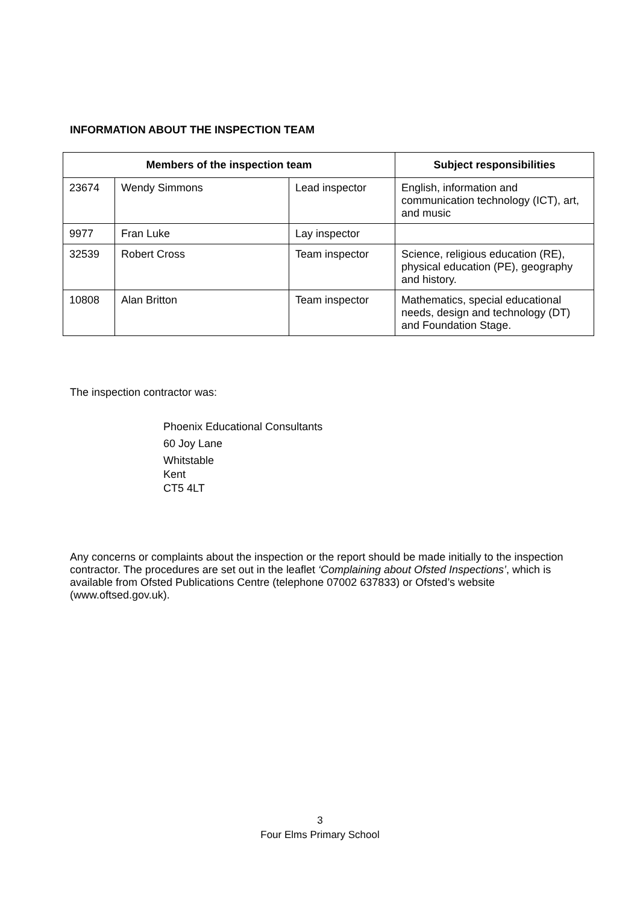INFORMATION ABOUT THE INSPECTION TEAM
| Members of the inspection team | | | Subject responsibilities |
| --- | --- | --- | --- |
| 23674 | Wendy Simmons | Lead inspector | English, information and communication technology (ICT), art, and music |
| 9977 | Fran Luke | Lay inspector | |
| 32539 | Robert Cross | Team inspector | Science, religious education (RE), physical education (PE), geography and history. |
| 10808 | Alan Britton | Team inspector | Mathematics, special educational needs, design and technology (DT) and Foundation Stage. |
The inspection contractor was:
Phoenix Educational Consultants
60 Joy Lane
Whitstable
Kent
CT5 4LT
Any concerns or complaints about the inspection or the report should be made initially to the inspection contractor. The procedures are set out in the leaflet ‘Complaining about Ofsted Inspections’, which is available from Ofsted Publications Centre (telephone 07002 637833) or Ofsted’s website (www.oftsed.gov.uk).
3
Four Elms Primary School